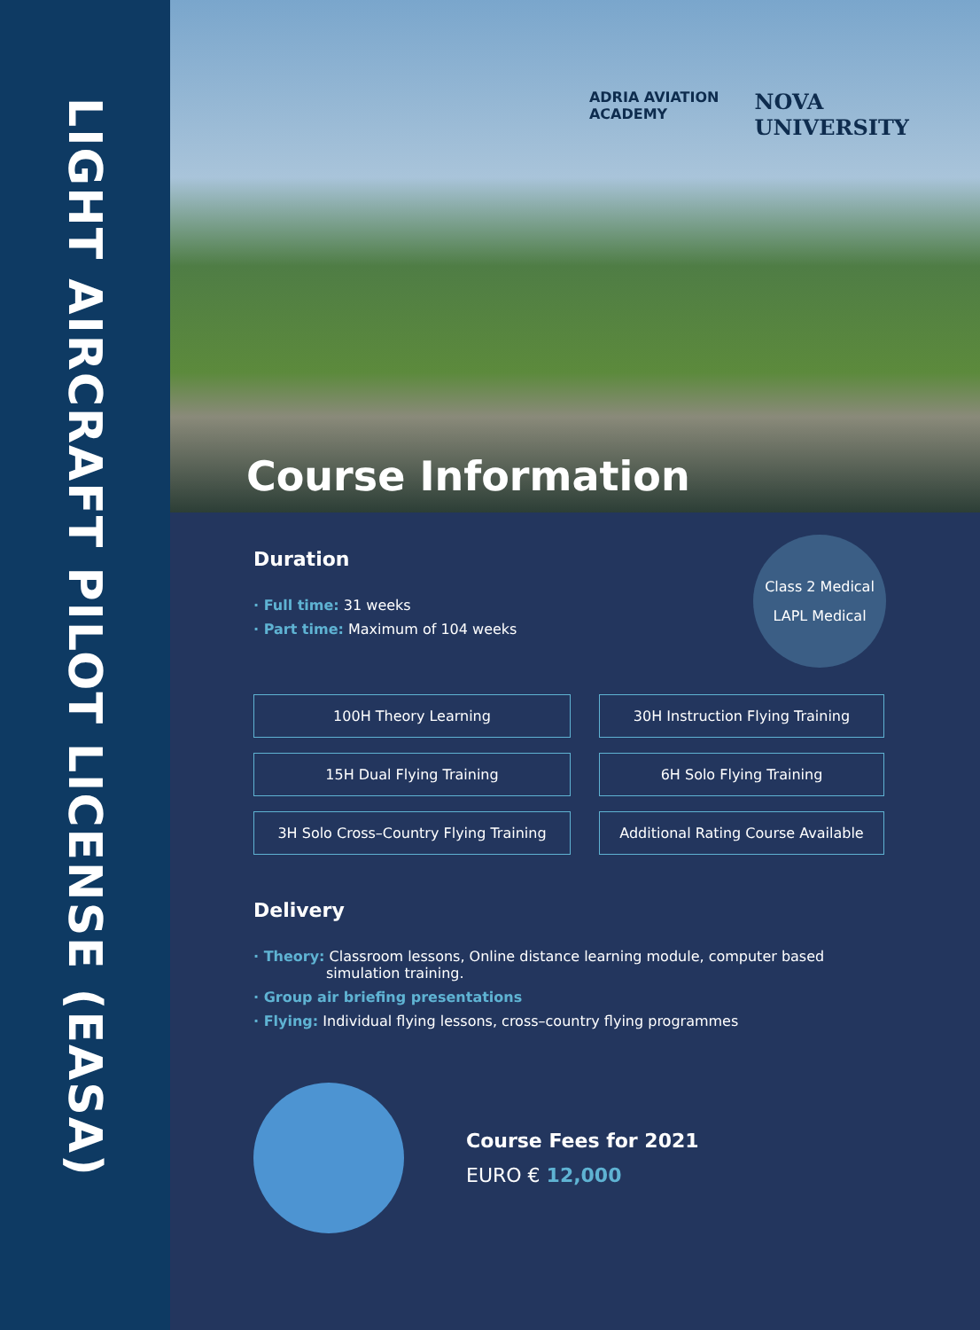LIGHT AIRCRAFT PILOT LICENSE (EASA)
ADRIA AVIATION
ACADEMY
NOVA
UNIVERSITY
Course Information
Duration
· Full time: 31 weeks
· Part time: Maximum of 104 weeks
Class 2 Medical
LAPL Medical
100H Theory Learning
30H Instruction Flying Training
15H Dual Flying Training
6H Solo Flying Training
3H Solo Cross–Country Flying Training
Additional Rating Course Available
Delivery
· Theory: Classroom lessons, Online distance learning module, computer based
simulation training.
· Group air briefing presentations
· Flying: Individual flying lessons, cross–country flying programmes
Course Fees for 2021
EURO € 12,000